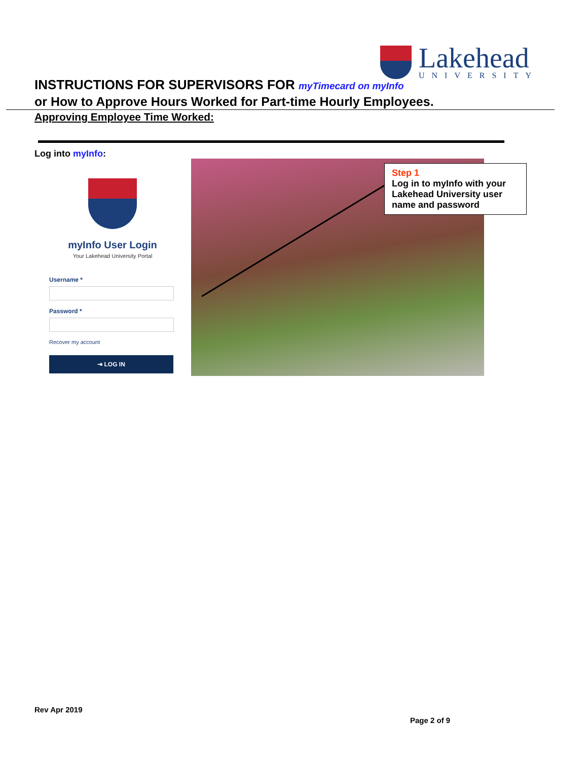Lakehead
UNIVERSITY
INSTRUCTIONS FOR SUPERVISORS FOR myTimecard on myInfo
or How to Approve Hours Worked for Part-time Hourly Employees.
Approving Employee Time Worked:
Log into myInfo:
myInfo User Login
Your Lakehead University Portal
Username *
Password *
Recover my account
⇥ LOG IN
Step 1
Log in to myInfo with your Lakehead University user name and password
Rev Apr 2019
Page 2 of 9